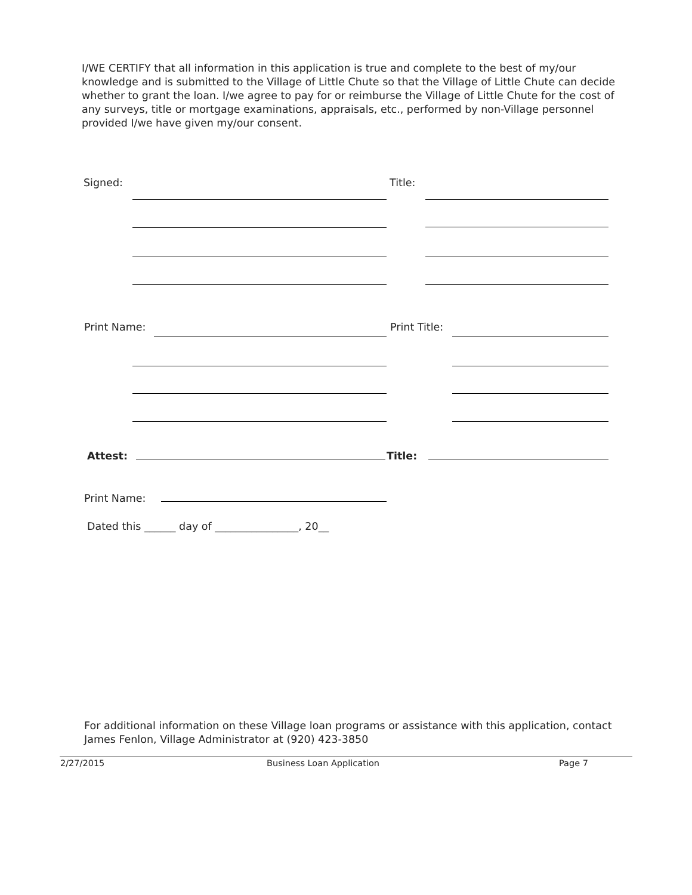I/WE CERTIFY that all information in this application is true and complete to the best of my/our knowledge and is submitted to the Village of Little Chute so that the Village of Little Chute can decide whether to grant the loan. I/we agree to pay for or reimburse the Village of Little Chute for the cost of any surveys, title or mortgage examinations, appraisals, etc., performed by non-Village personnel provided I/we have given my/our consent.
Signed: Title:
Print Name: Print Title:
Attest: Title:
Print Name:
Dated this ______ day of ________________, 20__
For additional information on these Village loan programs or assistance with this application, contact James Fenlon, Village Administrator at (920) 423-3850
2/27/2015 Business Loan Application Page 7